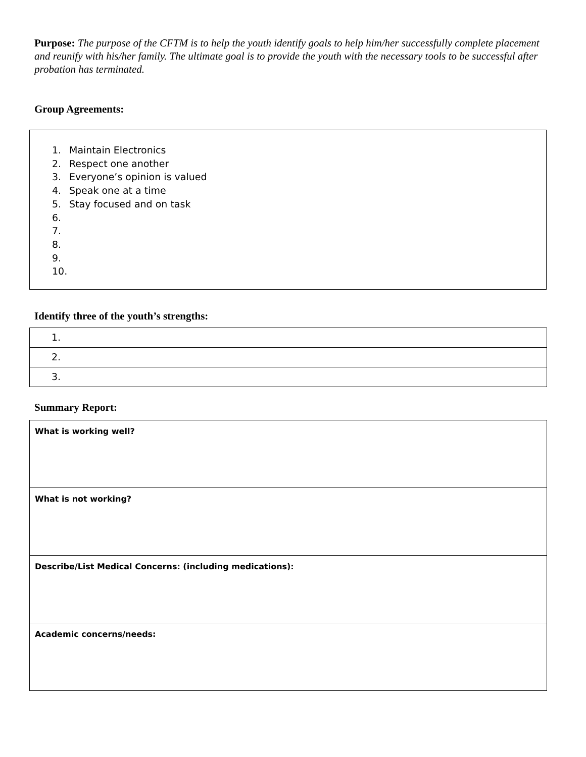Purpose: The purpose of the CFTM is to help the youth identify goals to help him/her successfully complete placement and reunify with his/her family. The ultimate goal is to provide the youth with the necessary tools to be successful after probation has terminated.
Group Agreements:
1. Maintain Electronics
2. Respect one another
3. Everyone’s opinion is valued
4. Speak one at a time
5. Stay focused and on task
6.
7.
8.
9.
10.
Identify three of the youth’s strengths:
| 1. |
| 2. |
| 3. |
Summary Report:
| What is working well? |
| What is not working? |
| Describe/List Medical Concerns: (including medications): |
| Academic concerns/needs: |